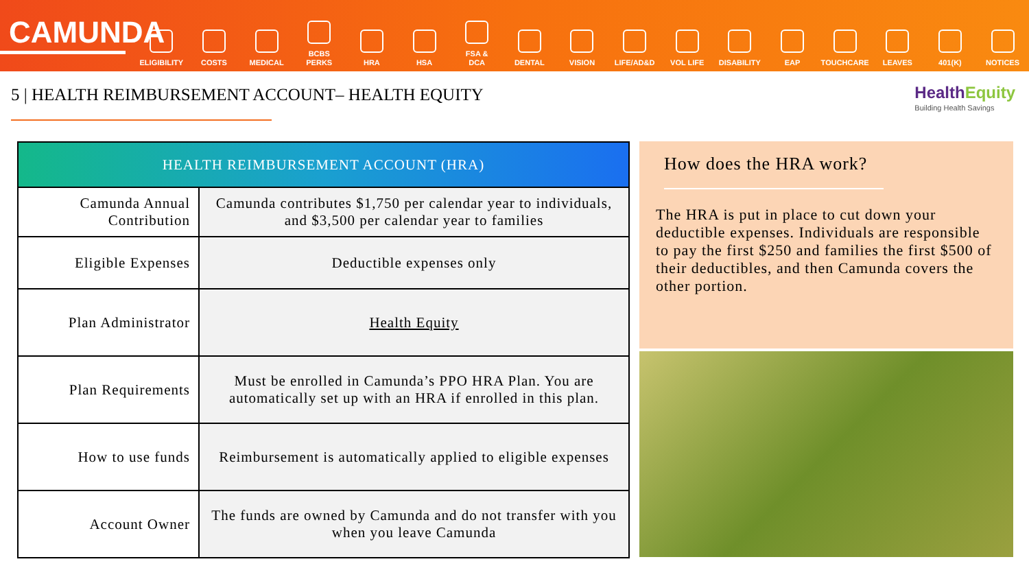CAMUNDA
ELIGIBILITY
COSTS
MEDICAL
BCBS
PERKS
HRA
HSA
FSA &
DCA
DENTAL
VISION
LIFE/AD&D
VOL LIFE
DISABILITY
EAP
TOUCHCARE
LEAVES
401(K)
NOTICES
5 | HEALTH REIMBURSEMENT ACCOUNT– HEALTH EQUITY
HealthEquity
Building Health Savings
| HEALTH REIMBURSEMENT ACCOUNT (HRA) | |
| --- | --- |
| Camunda Annual Contribution | Camunda contributes $1,750 per calendar year to individuals, and $3,500 per calendar year to families |
| Eligible Expenses | Deductible expenses only |
| Plan Administrator | Health Equity |
| Plan Requirements | Must be enrolled in Camunda’s PPO HRA Plan. You are automatically set up with an HRA if enrolled in this plan. |
| How to use funds | Reimbursement is automatically applied to eligible expenses |
| Account Owner | The funds are owned by Camunda and do not transfer with you when you leave Camunda |
How does the HRA work?
The HRA is put in place to cut down your deductible expenses. Individuals are responsible to pay the first $250 and families the first $500 of their deductibles, and then Camunda covers the other portion.